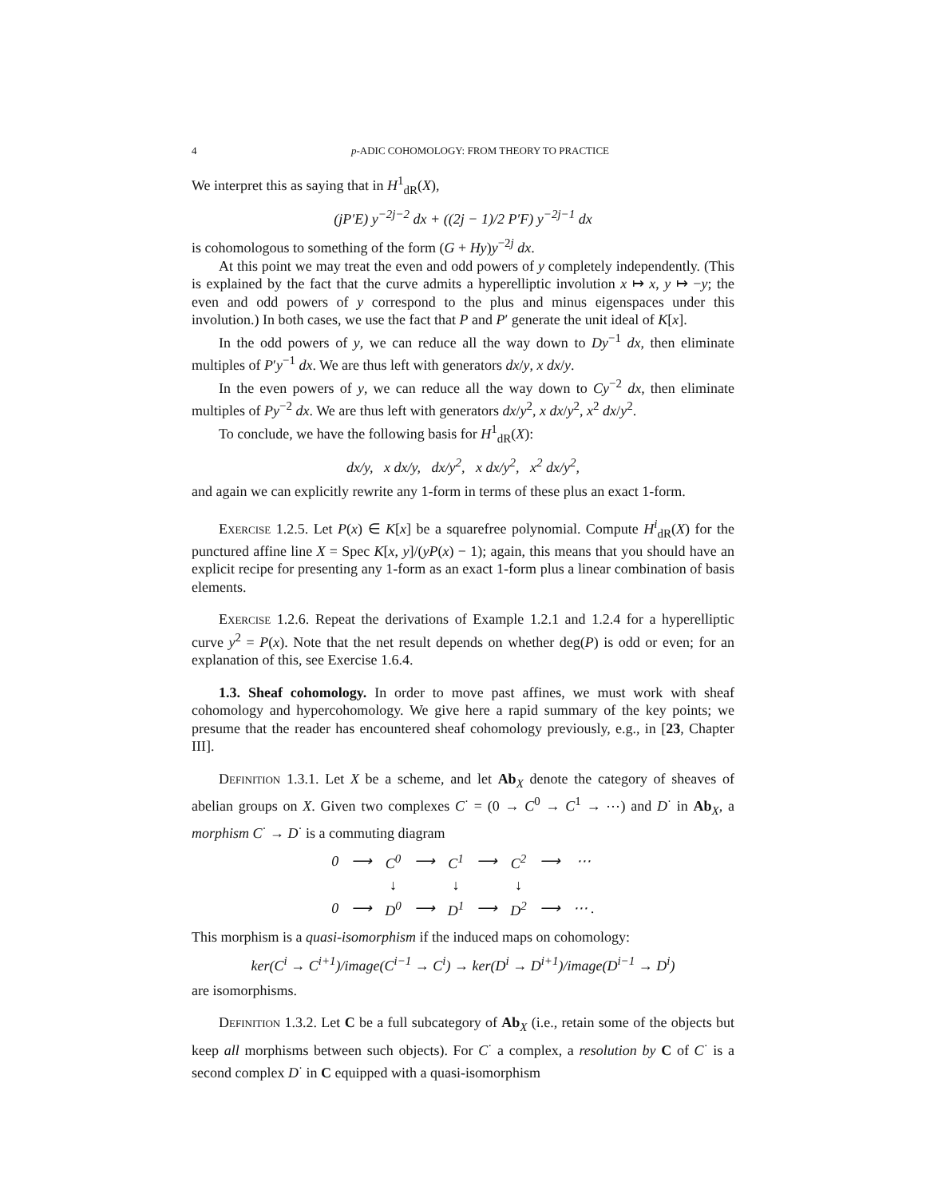4 p-ADIC COHOMOLOGY: FROM THEORY TO PRACTICE
We interpret this as saying that in H<sup>1</sup><sub>dR</sub>(X),
(jP′E) y<sup>−2j−2</sup> dx + ((2j − 1)/2 P′F) y<sup>−2j−1</sup> dx
is cohomologous to something of the form (G + Hy)y<sup>−2j</sup> dx.
At this point we may treat the even and odd powers of y completely independently. (This is explained by the fact that the curve admits a hyperelliptic involution x ↦ x, y ↦ −y; the even and odd powers of y correspond to the plus and minus eigenspaces under this involution.) In both cases, we use the fact that P and P′ generate the unit ideal of K[x].
In the odd powers of y, we can reduce all the way down to Dy<sup>−1</sup> dx, then eliminate multiples of P′y<sup>−1</sup> dx. We are thus left with generators dx/y, x dx/y.
In the even powers of y, we can reduce all the way down to Cy<sup>−2</sup> dx, then eliminate multiples of Py<sup>−2</sup> dx. We are thus left with generators dx/y<sup>2</sup>, x dx/y<sup>2</sup>, x<sup>2</sup> dx/y<sup>2</sup>.
To conclude, we have the following basis for H<sup>1</sup><sub>dR</sub>(X):
dx/y, x dx/y, dx/y<sup>2</sup>, x dx/y<sup>2</sup>, x<sup>2</sup> dx/y<sup>2</sup>,
and again we can explicitly rewrite any 1-form in terms of these plus an exact 1-form.
Exercise 1.2.5. Let P(x) ∈ K[x] be a squarefree polynomial. Compute H<sup>i</sup><sub>dR</sub>(X) for the punctured affine line X = Spec K[x, y]/(yP(x) − 1); again, this means that you should have an explicit recipe for presenting any 1-form as an exact 1-form plus a linear combination of basis elements.
Exercise 1.2.6. Repeat the derivations of Example 1.2.1 and 1.2.4 for a hyperelliptic curve y<sup>2</sup> = P(x). Note that the net result depends on whether deg(P) is odd or even; for an explanation of this, see Exercise 1.6.4.
1.3. Sheaf cohomology. In order to move past affines, we must work with sheaf cohomology and hypercohomology. We give here a rapid summary of the key points; we presume that the reader has encountered sheaf cohomology previously, e.g., in [23, Chapter III].
Definition 1.3.1. Let X be a scheme, and let Ab<sub>X</sub> denote the category of sheaves of abelian groups on X. Given two complexes C<sup>·</sup> = (0 → C<sup>0</sup> → C<sup>1</sup> → ⋯) and D<sup>·</sup> in Ab<sub>X</sub>, a morphism C<sup>·</sup> → D<sup>·</sup> is a commuting diagram
| 0 | ⟶ | C<sup>0</sup> | ⟶ | C<sup>1</sup> | ⟶ | C<sup>2</sup> | ⟶ | ⋯ |
| | | ↓ | | ↓ | | ↓ | | |
| 0 | ⟶ | D<sup>0</sup> | ⟶ | D<sup>1</sup> | ⟶ | D<sup>2</sup> | ⟶ | ⋯ . |
This morphism is a quasi-isomorphism if the induced maps on cohomology:
ker(C<sup>i</sup> → C<sup>i+1</sup>)/image(C<sup>i−1</sup> → C<sup>i</sup>) → ker(D<sup>i</sup> → D<sup>i+1</sup>)/image(D<sup>i−1</sup> → D<sup>i</sup>)
are isomorphisms.
Definition 1.3.2. Let C be a full subcategory of Ab<sub>X</sub> (i.e., retain some of the objects but keep all morphisms between such objects). For C<sup>·</sup> a complex, a resolution by C of C<sup>·</sup> is a second complex D<sup>·</sup> in C equipped with a quasi-isomorphism